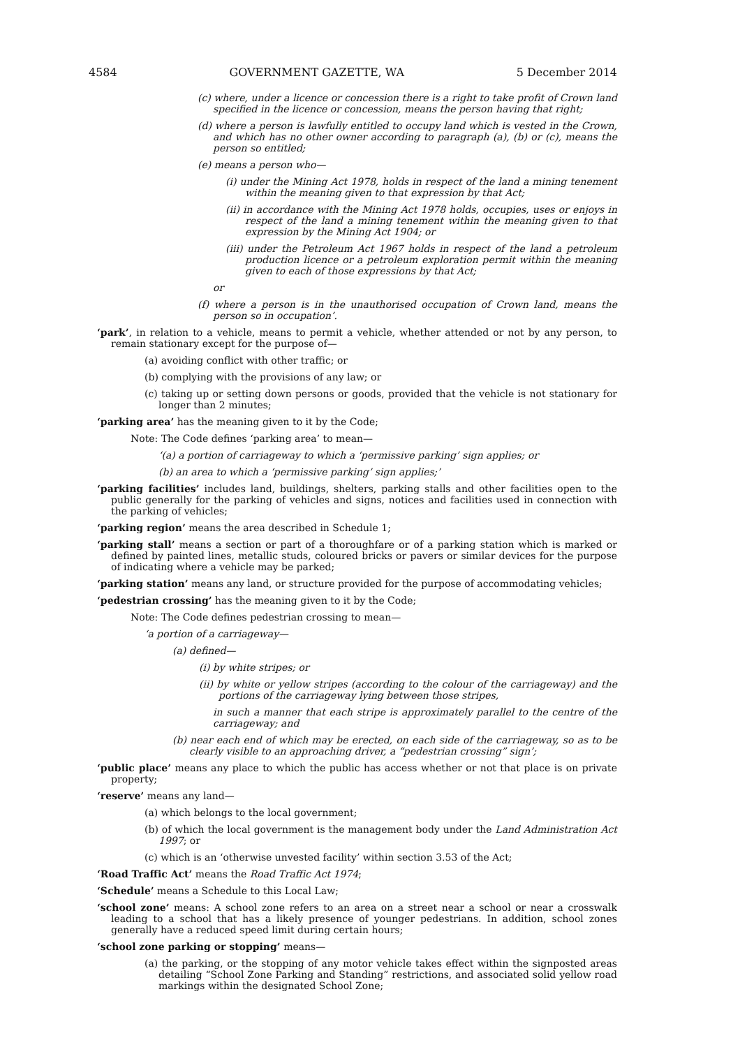4584 GOVERNMENT GAZETTE, WA 5 December 2014
(c) where, under a licence or concession there is a right to take profit of Crown land specified in the licence or concession, means the person having that right;
(d) where a person is lawfully entitled to occupy land which is vested in the Crown, and which has no other owner according to paragraph (a), (b) or (c), means the person so entitled;
(e) means a person who—
(i) under the Mining Act 1978, holds in respect of the land a mining tenement within the meaning given to that expression by that Act;
(ii) in accordance with the Mining Act 1978 holds, occupies, uses or enjoys in respect of the land a mining tenement within the meaning given to that expression by the Mining Act 1904; or
(iii) under the Petroleum Act 1967 holds in respect of the land a petroleum production licence or a petroleum exploration permit within the meaning given to each of those expressions by that Act;
or
(f) where a person is in the unauthorised occupation of Crown land, means the person so in occupation’.
‘park’, in relation to a vehicle, means to permit a vehicle, whether attended or not by any person, to remain stationary except for the purpose of—
(a) avoiding conflict with other traffic; or
(b) complying with the provisions of any law; or
(c) taking up or setting down persons or goods, provided that the vehicle is not stationary for longer than 2 minutes;
‘parking area’ has the meaning given to it by the Code;
Note: The Code defines ‘parking area’ to mean—
‘(a) a portion of carriageway to which a ‘permissive parking’ sign applies; or
(b) an area to which a ‘permissive parking’ sign applies;’
‘parking facilities’ includes land, buildings, shelters, parking stalls and other facilities open to the public generally for the parking of vehicles and signs, notices and facilities used in connection with the parking of vehicles;
‘parking region’ means the area described in Schedule 1;
‘parking stall’ means a section or part of a thoroughfare or of a parking station which is marked or defined by painted lines, metallic studs, coloured bricks or pavers or similar devices for the purpose of indicating where a vehicle may be parked;
‘parking station’ means any land, or structure provided for the purpose of accommodating vehicles;
‘pedestrian crossing’ has the meaning given to it by the Code;
Note: The Code defines pedestrian crossing to mean—
‘a portion of a carriageway—
(a) defined—
(i) by white stripes; or
(ii) by white or yellow stripes (according to the colour of the carriageway) and the portions of the carriageway lying between those stripes,
in such a manner that each stripe is approximately parallel to the centre of the carriageway; and
(b) near each end of which may be erected, on each side of the carriageway, so as to be clearly visible to an approaching driver, a “pedestrian crossing” sign’;
‘public place’ means any place to which the public has access whether or not that place is on private property;
‘reserve’ means any land—
(a) which belongs to the local government;
(b) of which the local government is the management body under the Land Administration Act 1997; or
(c) which is an ‘otherwise unvested facility’ within section 3.53 of the Act;
‘Road Traffic Act’ means the Road Traffic Act 1974;
‘Schedule’ means a Schedule to this Local Law;
‘school zone’ means: A school zone refers to an area on a street near a school or near a crosswalk leading to a school that has a likely presence of younger pedestrians. In addition, school zones generally have a reduced speed limit during certain hours;
‘school zone parking or stopping’ means—
(a) the parking, or the stopping of any motor vehicle takes effect within the signposted areas detailing “School Zone Parking and Standing” restrictions, and associated solid yellow road markings within the designated School Zone;